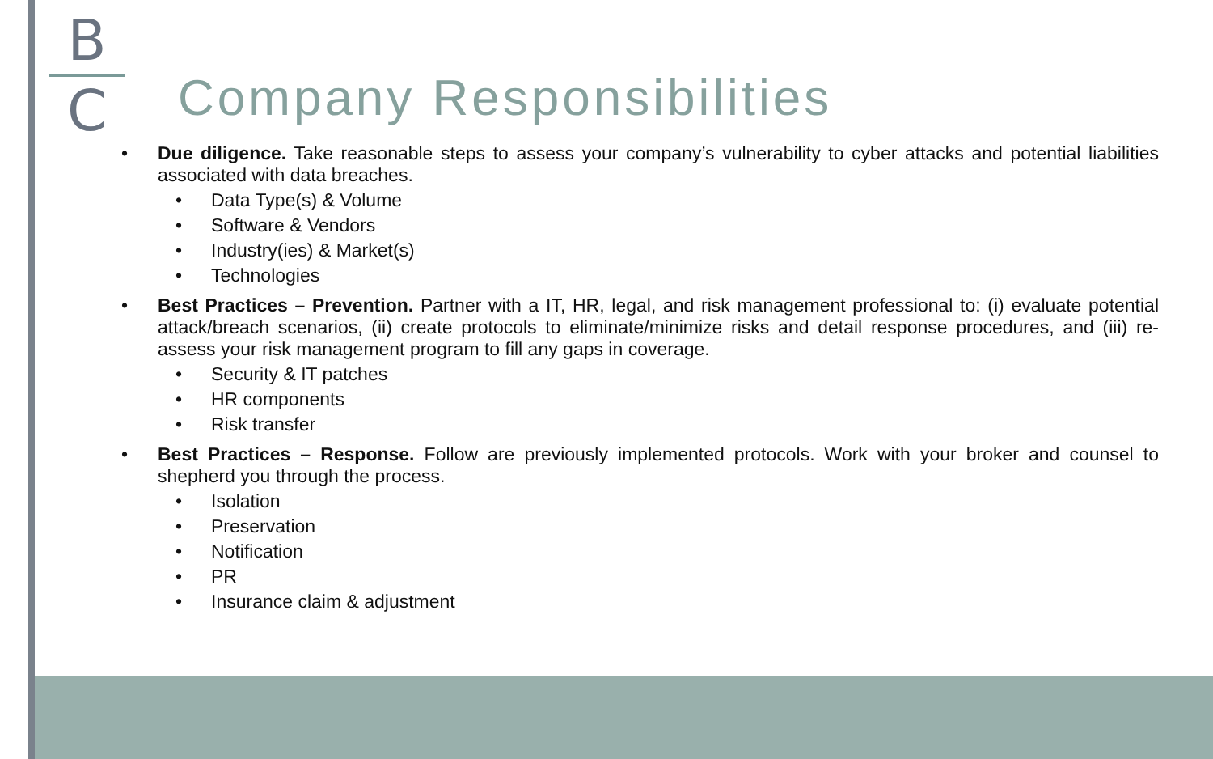B
C
Company Responsibilities
• Due diligence. Take reasonable steps to assess your company’s vulnerability to cyber attacks and potential liabilities associated with data breaches.
• Data Type(s) & Volume
• Software & Vendors
• Industry(ies) & Market(s)
• Technologies
• Best Practices – Prevention. Partner with a IT, HR, legal, and risk management professional to: (i) evaluate potential attack/breach scenarios, (ii) create protocols to eliminate/minimize risks and detail response procedures, and (iii) re-assess your risk management program to fill any gaps in coverage.
• Security & IT patches
• HR components
• Risk transfer
• Best Practices – Response. Follow are previously implemented protocols. Work with your broker and counsel to shepherd you through the process.
• Isolation
• Preservation
• Notification
• PR
• Insurance claim & adjustment